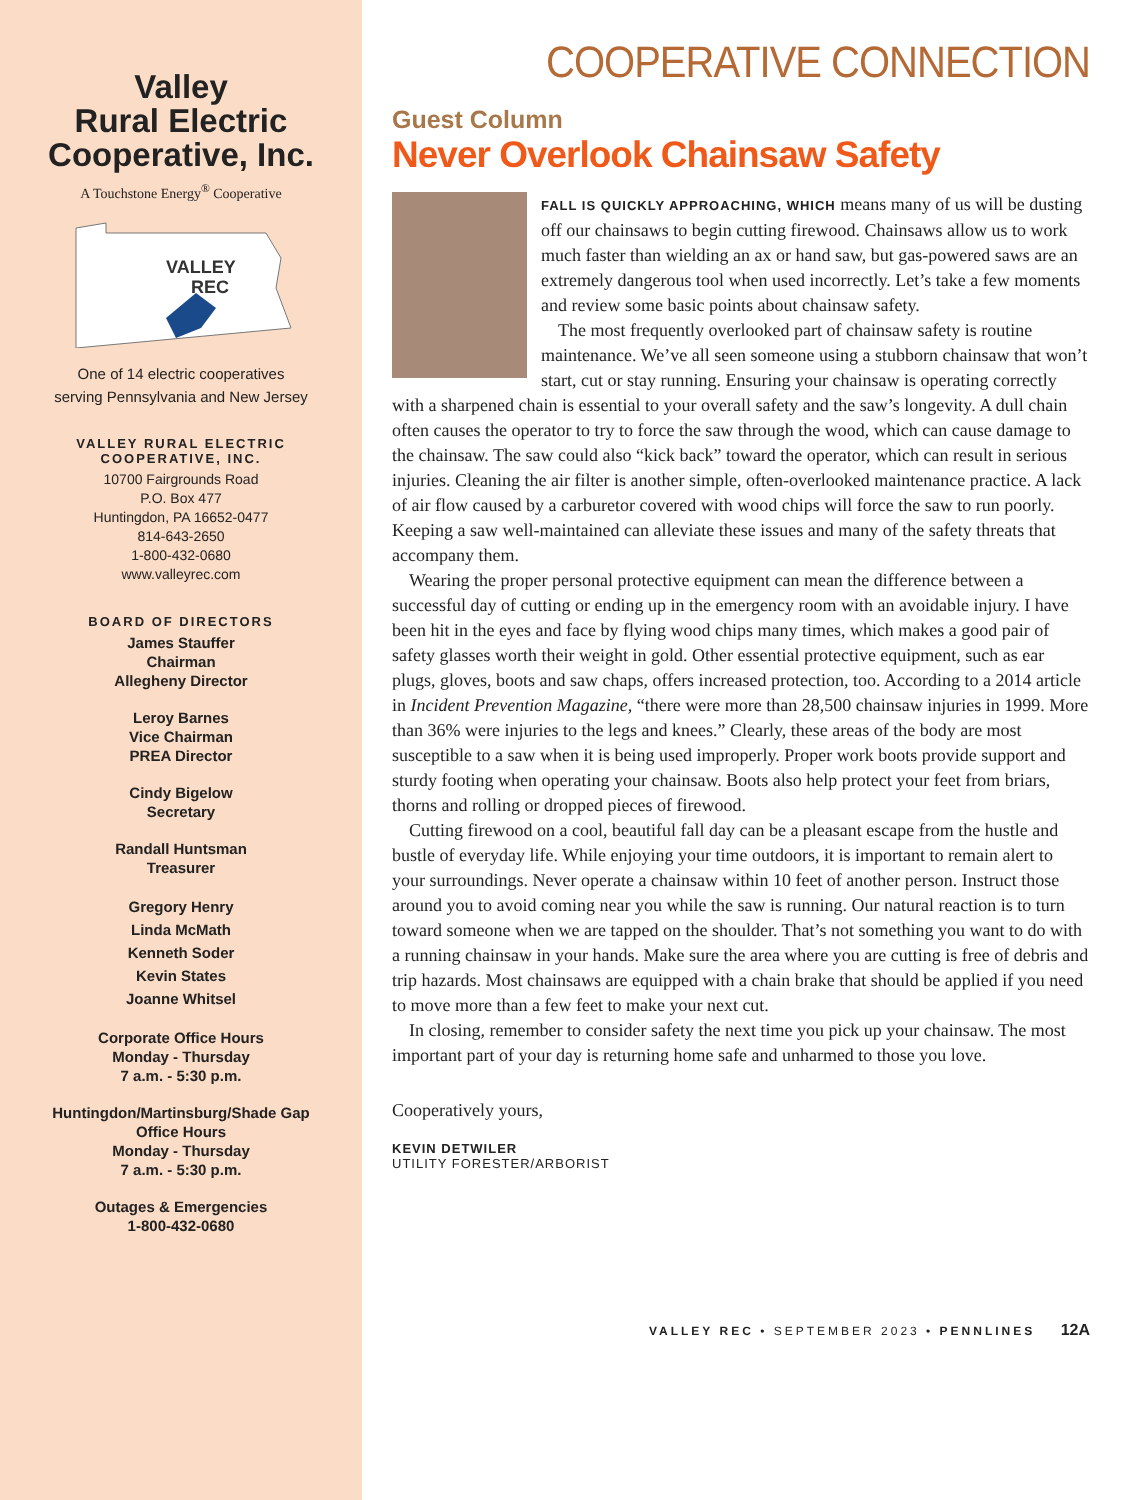Valley
Rural Electric
Cooperative, Inc.
A Touchstone Energy<sup>®</sup> Cooperative
VALLEY
REC
One of 14 electric cooperatives
serving Pennsylvania and New Jersey
VALLEY RURAL ELECTRIC
COOPERATIVE, INC.
10700 Fairgrounds Road
P.O. Box 477
Huntingdon, PA 16652-0477
814-643-2650
1-800-432-0680
www.valleyrec.com
BOARD OF DIRECTORS
James Stauffer
Chairman
Allegheny Director
Leroy Barnes
Vice Chairman
PREA Director
Cindy Bigelow
Secretary
Randall Huntsman
Treasurer
Gregory Henry
Linda McMath
Kenneth Soder
Kevin States
Joanne Whitsel
Corporate Office Hours
Monday - Thursday
7 a.m. - 5:30 p.m.
Huntingdon/Martinsburg/Shade Gap
Office Hours
Monday - Thursday
7 a.m. - 5:30 p.m.
Outages & Emergencies
1-800-432-0680
COOPERATIVE CONNECTION
Guest Column
Never Overlook Chainsaw Safety
FALL IS QUICKLY APPROACHING, WHICH means many of us will be dusting off our chainsaws to begin cutting firewood. Chainsaws allow us to work much faster than wielding an ax or hand saw, but gas-powered saws are an extremely dangerous tool when used incorrectly. Let’s take a few moments and review some basic points about chainsaw safety.
The most frequently overlooked part of chainsaw safety is routine maintenance. We’ve all seen someone using a stubborn chainsaw that won’t start, cut or stay running. Ensuring your chainsaw is operating correctly with a sharpened chain is essential to your overall safety and the saw’s longevity. A dull chain often causes the operator to try to force the saw through the wood, which can cause damage to the chainsaw. The saw could also “kick back” toward the operator, which can result in serious injuries. Cleaning the air filter is another simple, often-overlooked maintenance practice. A lack of air flow caused by a carburetor covered with wood chips will force the saw to run poorly. Keeping a saw well-maintained can alleviate these issues and many of the safety threats that accompany them.
Wearing the proper personal protective equipment can mean the difference between a successful day of cutting or ending up in the emergency room with an avoidable injury. I have been hit in the eyes and face by flying wood chips many times, which makes a good pair of safety glasses worth their weight in gold. Other essential protective equipment, such as ear plugs, gloves, boots and saw chaps, offers increased protection, too. According to a 2014 article in Incident Prevention Magazine, “there were more than 28,500 chainsaw injuries in 1999. More than 36% were injuries to the legs and knees.” Clearly, these areas of the body are most susceptible to a saw when it is being used improperly. Proper work boots provide support and sturdy footing when operating your chainsaw. Boots also help protect your feet from briars, thorns and rolling or dropped pieces of firewood.
Cutting firewood on a cool, beautiful fall day can be a pleasant escape from the hustle and bustle of everyday life. While enjoying your time outdoors, it is important to remain alert to your surroundings. Never operate a chainsaw within 10 feet of another person. Instruct those around you to avoid coming near you while the saw is running. Our natural reaction is to turn toward someone when we are tapped on the shoulder. That’s not something you want to do with a running chainsaw in your hands. Make sure the area where you are cutting is free of debris and trip hazards. Most chainsaws are equipped with a chain brake that should be applied if you need to move more than a few feet to make your next cut.
In closing, remember to consider safety the next time you pick up your chainsaw. The most important part of your day is returning home safe and unharmed to those you love.
Cooperatively yours,
KEVIN DETWILER
UTILITY FORESTER/ARBORIST
VALLEY REC • SEPTEMBER 2023 • PENNLINES 12A